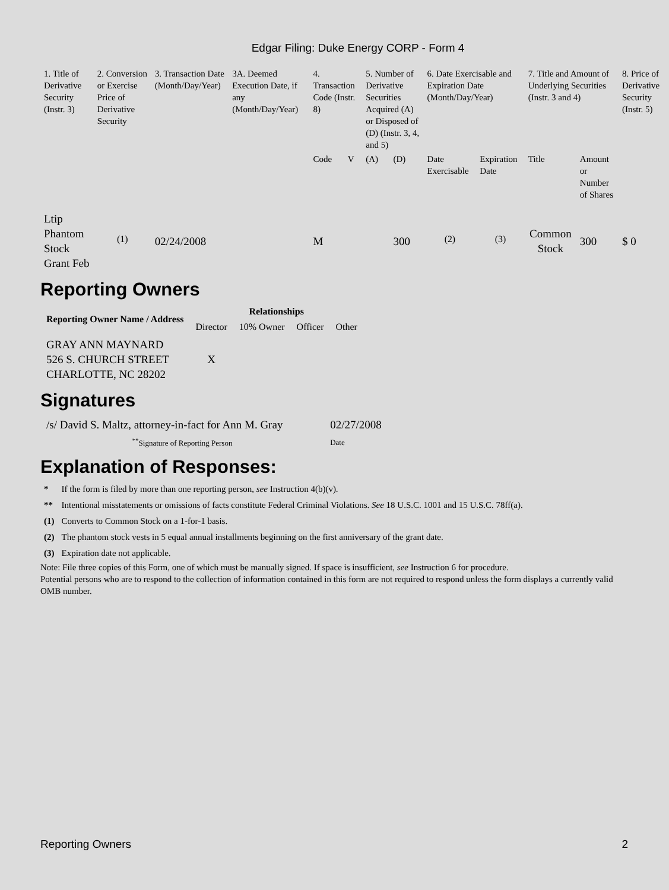Edgar Filing: Duke Energy CORP - Form 4
| 1. Title of Derivative Security (Instr. 3) | 2. Conversion or Exercise Price of Derivative Security | 3. Transaction Date (Month/Day/Year) | 3A. Deemed Execution Date, if any (Month/Day/Year) | 4. Transaction Code (Instr. 8) | | 5. Number of Derivative Securities Acquired (A) or Disposed of (D) (Instr. 3, 4, and 5) | | 6. Date Exercisable and Expiration Date (Month/Day/Year) | | 7. Title and Amount of Underlying Securities (Instr. 3 and 4) | | 8. Price of Derivative Security (Instr. 5) |
| --- | --- | --- | --- | --- | --- | --- | --- | --- | --- | --- | --- | --- |
| | | | | Code | V | (A) | (D) | Date Exercisable | Expiration Date | Title | Amount or Number of Shares | |
| Ltip Phantom Stock Grant Feb | <sup>(1)</sup> | 02/24/2008 | | M | | | 300 | <sup>(2)</sup> | <sup>(3)</sup> | Common Stock | 300 | $ 0 |
Reporting Owners
| Reporting Owner Name / Address | Relationships | | | |
| --- | --- | --- | --- | --- |
| | Director | 10% Owner | Officer | Other |
| GRAY ANN MAYNARD 526 S. CHURCH STREET CHARLOTTE, NC 28202 | X | | | |
Signatures
| /s/ David S. Maltz, attorney-in-fact for Ann M. Gray | 02/27/2008 |
| <sup>**</sup> Signature of Reporting Person | Date |
Explanation of Responses:
| * | If the form is filed by more than one reporting person, see Instruction 4(b)(v). |
| ** | Intentional misstatements or omissions of facts constitute Federal Criminal Violations. See 18 U.S.C. 1001 and 15 U.S.C. 78ff(a). |
| (1) | Converts to Common Stock on a 1-for-1 basis. |
| (2) | The phantom stock vests in 5 equal annual installments beginning on the first anniversary of the grant date. |
| (3) | Expiration date not applicable. |
Note: File three copies of this Form, one of which must be manually signed. If space is insufficient, see Instruction 6 for procedure.
Potential persons who are to respond to the collection of information contained in this form are not required to respond unless the form displays a currently valid OMB number.
Reporting Owners 2